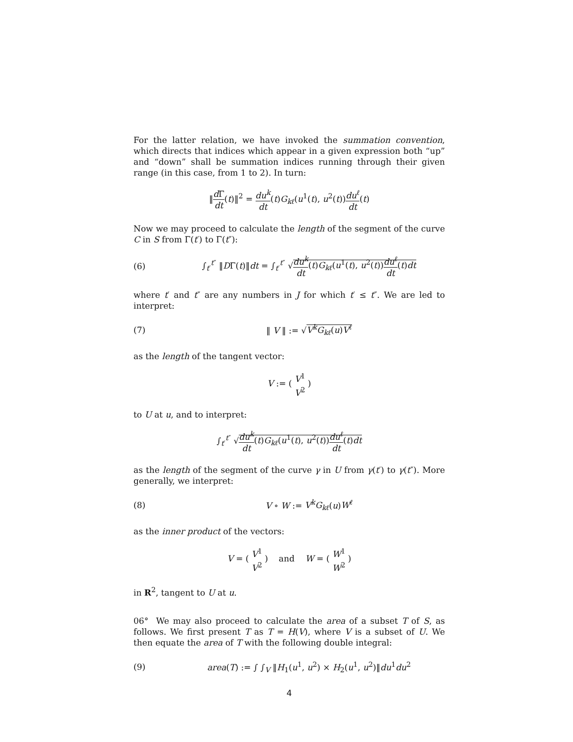For the latter relation, we have invoked the summation convention, which directs that indices which appear in a given expression both “up” and “down” shall be summation indices running through their given range (in this case, from 1 to 2). In turn:
‖d Γ dt(t)‖<sup>2</sup> = du<sup>k</sup> dt(t)G<sub>kℓ</sub>(u<sup>1</sup>(t), u<sup>2</sup>(t))du<sup>ℓ</sup> dt(t)
Now we may proceed to calculate the length of the segment of the curve C in S from Γ(t′) to Γ(t″):
(6) ∫<sub>t′</sub><sup>t″</sup> ‖DΓ(t)‖dt = ∫<sub>t′</sub><sup>t″</sup> √du<sup>k</sup> dt(t)G<sub>kℓ</sub>(u<sup>1</sup>(t), u<sup>2</sup>(t))du<sup>ℓ</sup> dt(t)dt
where t′ and t″ are any numbers in J for which t′ ≤ t″. We are led to interpret:
(7) ‖ V ‖ := √V<sup>k</sup>G<sub>kℓ</sub>(u)V<sup>ℓ</sup>
as the length of the tangent vector:
V := ( V<sup>1</sup> V<sup>2</sup> )
to U at u, and to interpret:
∫<sub>t′</sub><sup>t″</sup> √du<sup>k</sup> dt(t)G<sub>kℓ</sub>(u<sup>1</sup>(t), u<sup>2</sup>(t))du<sup>ℓ</sup> dt(t)dt
as the length of the segment of the curve γ in U from γ(t′) to γ(t″). More generally, we interpret:
(8) V ∘ W := V<sup>k</sup>G<sub>kℓ</sub>(u)W<sup>ℓ</sup>
as the inner product of the vectors:
V = ( V<sup>1</sup> V<sup>2</sup> ) and W = ( W<sup>1</sup> W<sup>2</sup> )
in R<sup>2</sup>, tangent to U at u.
06° We may also proceed to calculate the area of a subset T of S, as follows. We first present T as T = H(V), where V is a subset of U. We then equate the area of T with the following double integral:
(9) area(T) := ∫ ∫<sub>V</sub> ‖H<sub>1</sub>(u<sup>1</sup>, u<sup>2</sup>) × H<sub>2</sub>(u<sup>1</sup>, u<sup>2</sup>)‖du<sup>1</sup>du<sup>2</sup>
4